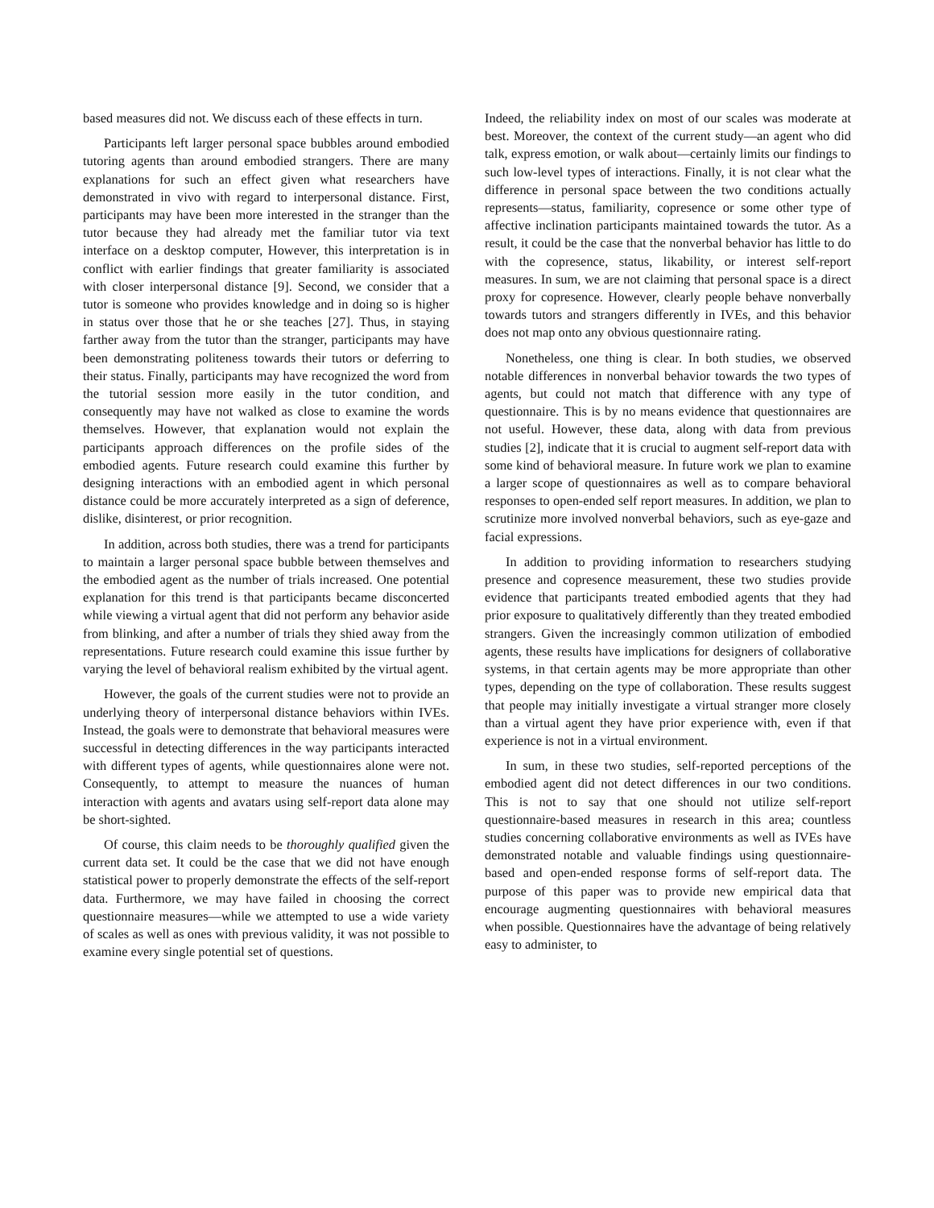based measures did not. We discuss each of these effects in turn.
Participants left larger personal space bubbles around embodied tutoring agents than around embodied strangers. There are many explanations for such an effect given what researchers have demonstrated in vivo with regard to interpersonal distance. First, participants may have been more interested in the stranger than the tutor because they had already met the familiar tutor via text interface on a desktop computer, However, this interpretation is in conflict with earlier findings that greater familiarity is associated with closer interpersonal distance [9]. Second, we consider that a tutor is someone who provides knowledge and in doing so is higher in status over those that he or she teaches [27]. Thus, in staying farther away from the tutor than the stranger, participants may have been demonstrating politeness towards their tutors or deferring to their status. Finally, participants may have recognized the word from the tutorial session more easily in the tutor condition, and consequently may have not walked as close to examine the words themselves. However, that explanation would not explain the participants approach differences on the profile sides of the embodied agents. Future research could examine this further by designing interactions with an embodied agent in which personal distance could be more accurately interpreted as a sign of deference, dislike, disinterest, or prior recognition.
In addition, across both studies, there was a trend for participants to maintain a larger personal space bubble between themselves and the embodied agent as the number of trials increased. One potential explanation for this trend is that participants became disconcerted while viewing a virtual agent that did not perform any behavior aside from blinking, and after a number of trials they shied away from the representations. Future research could examine this issue further by varying the level of behavioral realism exhibited by the virtual agent.
However, the goals of the current studies were not to provide an underlying theory of interpersonal distance behaviors within IVEs. Instead, the goals were to demonstrate that behavioral measures were successful in detecting differences in the way participants interacted with different types of agents, while questionnaires alone were not. Consequently, to attempt to measure the nuances of human interaction with agents and avatars using self-report data alone may be short-sighted.
Of course, this claim needs to be thoroughly qualified given the current data set. It could be the case that we did not have enough statistical power to properly demonstrate the effects of the self-report data. Furthermore, we may have failed in choosing the correct questionnaire measures—while we attempted to use a wide variety of scales as well as ones with previous validity, it was not possible to examine every single potential set of questions.
Indeed, the reliability index on most of our scales was moderate at best. Moreover, the context of the current study—an agent who did talk, express emotion, or walk about—certainly limits our findings to such low-level types of interactions. Finally, it is not clear what the difference in personal space between the two conditions actually represents—status, familiarity, copresence or some other type of affective inclination participants maintained towards the tutor. As a result, it could be the case that the nonverbal behavior has little to do with the copresence, status, likability, or interest self-report measures. In sum, we are not claiming that personal space is a direct proxy for copresence. However, clearly people behave nonverbally towards tutors and strangers differently in IVEs, and this behavior does not map onto any obvious questionnaire rating.
Nonetheless, one thing is clear. In both studies, we observed notable differences in nonverbal behavior towards the two types of agents, but could not match that difference with any type of questionnaire. This is by no means evidence that questionnaires are not useful. However, these data, along with data from previous studies [2], indicate that it is crucial to augment self-report data with some kind of behavioral measure. In future work we plan to examine a larger scope of questionnaires as well as to compare behavioral responses to open-ended self report measures. In addition, we plan to scrutinize more involved nonverbal behaviors, such as eye-gaze and facial expressions.
In addition to providing information to researchers studying presence and copresence measurement, these two studies provide evidence that participants treated embodied agents that they had prior exposure to qualitatively differently than they treated embodied strangers. Given the increasingly common utilization of embodied agents, these results have implications for designers of collaborative systems, in that certain agents may be more appropriate than other types, depending on the type of collaboration. These results suggest that people may initially investigate a virtual stranger more closely than a virtual agent they have prior experience with, even if that experience is not in a virtual environment.
In sum, in these two studies, self-reported perceptions of the embodied agent did not detect differences in our two conditions. This is not to say that one should not utilize self-report questionnaire-based measures in research in this area; countless studies concerning collaborative environments as well as IVEs have demonstrated notable and valuable findings using questionnaire-based and open-ended response forms of self-report data. The purpose of this paper was to provide new empirical data that encourage augmenting questionnaires with behavioral measures when possible. Questionnaires have the advantage of being relatively easy to administer, to